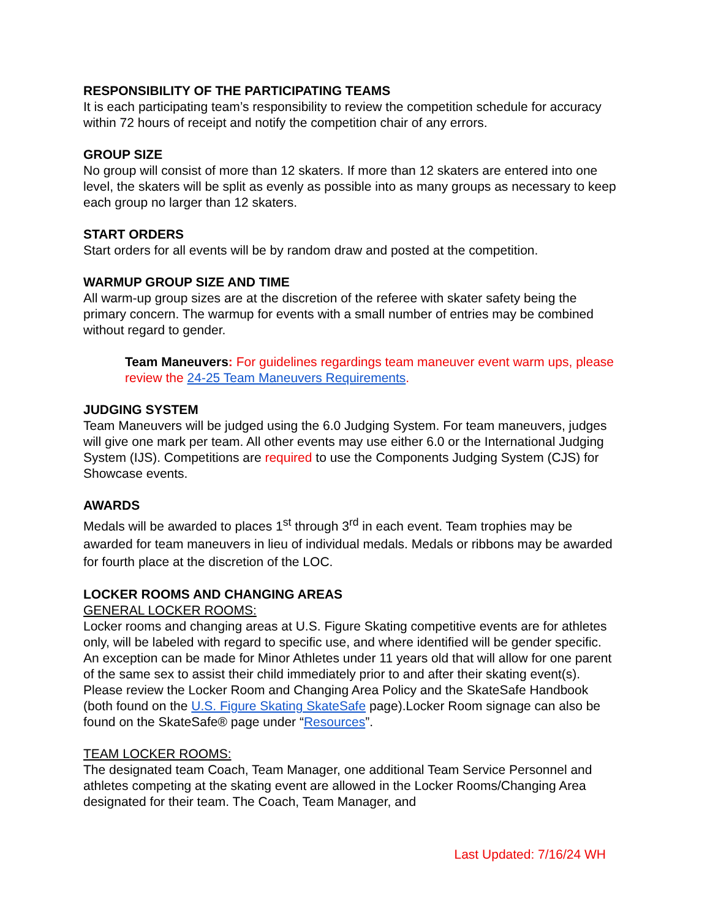RESPONSIBILITY OF THE PARTICIPATING TEAMS
It is each participating team’s responsibility to review the competition schedule for accuracy within 72 hours of receipt and notify the competition chair of any errors.
GROUP SIZE
No group will consist of more than 12 skaters. If more than 12 skaters are entered into one level, the skaters will be split as evenly as possible into as many groups as necessary to keep each group no larger than 12 skaters.
START ORDERS
Start orders for all events will be by random draw and posted at the competition.
WARMUP GROUP SIZE AND TIME
All warm-up group sizes are at the discretion of the referee with skater safety being the primary concern. The warmup for events with a small number of entries may be combined without regard to gender.
Team Maneuvers: For guidelines regardings team maneuver event warm ups, please review the 24-25 Team Maneuvers Requirements.
JUDGING SYSTEM
Team Maneuvers will be judged using the 6.0 Judging System. For team maneuvers, judges will give one mark per team. All other events may use either 6.0 or the International Judging System (IJS). Competitions are required to use the Components Judging System (CJS) for Showcase events.
AWARDS
Medals will be awarded to places 1<sup>st</sup> through 3<sup>rd</sup> in each event. Team trophies may be awarded for team maneuvers in lieu of individual medals. Medals or ribbons may be awarded for fourth place at the discretion of the LOC.
LOCKER ROOMS AND CHANGING AREAS
GENERAL LOCKER ROOMS:
Locker rooms and changing areas at U.S. Figure Skating competitive events are for athletes only, will be labeled with regard to specific use, and where identified will be gender specific. An exception can be made for Minor Athletes under 11 years old that will allow for one parent of the same sex to assist their child immediately prior to and after their skating event(s). Please review the Locker Room and Changing Area Policy and the SkateSafe Handbook (both found on the U.S. Figure Skating SkateSafe page).Locker Room signage can also be found on the SkateSafe® page under “Resources”.
TEAM LOCKER ROOMS:
The designated team Coach, Team Manager, one additional Team Service Personnel and athletes competing at the skating event are allowed in the Locker Rooms/Changing Area designated for their team. The Coach, Team Manager, and
Last Updated: 7/16/24 WH